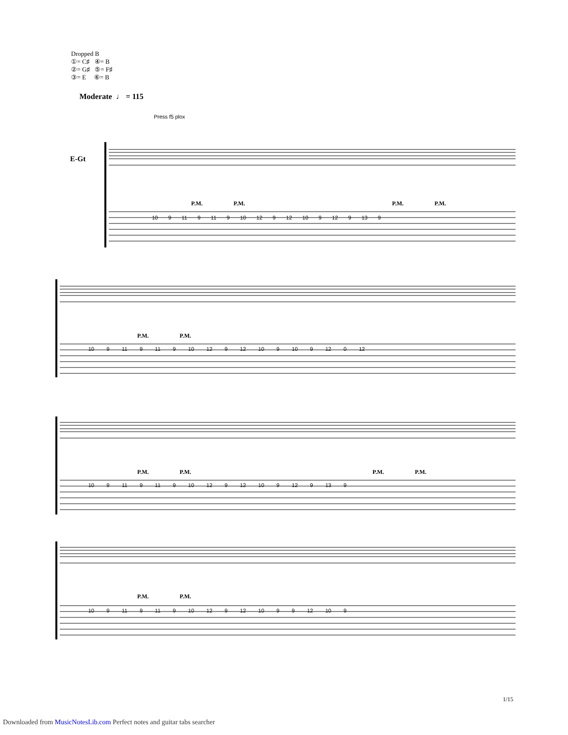Dropped B
①= C♯ ④= B
②= G♯ ⑤= F♯
③= E ⑥= B
Moderate ♩ = 115
Press f5 plox
E-Gt
P.M. P.M. P.M. P.M.
10 9 11 9 11 9 10 12 9 12 10 9 12 9 13 9
P.M. P.M.
10 9 11 9 11 9 10 12 9 12 10 9 10 9 12 0 12
P.M. P.M. P.M. P.M.
10 9 11 9 11 9 10 12 9 12 10 9 12 9 13 9
P.M. P.M.
10 9 11 9 11 9 10 12 9 12 10 9 9 12 10 9
1/15
Downloaded from MusicNotesLib.com Perfect notes and guitar tabs searcher